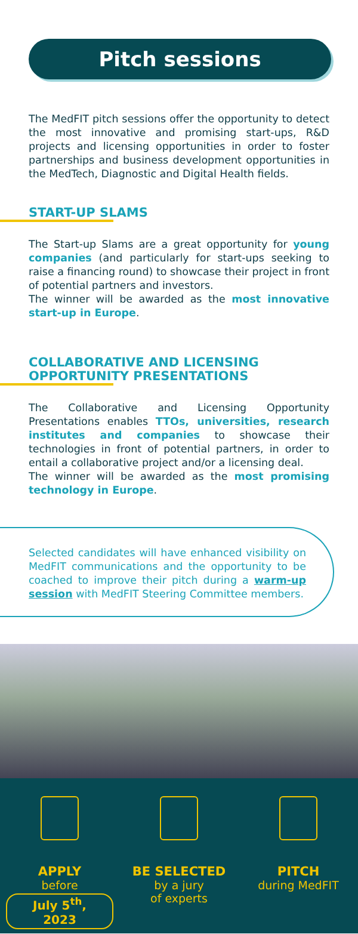Pitch sessions
The MedFIT pitch sessions offer the opportunity to detect the most innovative and promising start-ups, R&D projects and licensing opportunities in order to foster partnerships and business development opportunities in the MedTech, Diagnostic and Digital Health fields.
START-UP SLAMS
The Start-up Slams are a great opportunity for young companies (and particularly for start-ups seeking to raise a financing round) to showcase their project in front of potential partners and investors.
The winner will be awarded as the most innovative start-up in Europe.
COLLABORATIVE AND LICENSING OPPORTUNITY PRESENTATIONS
The Collaborative and Licensing Opportunity Presentations enables TTOs, universities, research institutes and companies to showcase their technologies in front of potential partners, in order to entail a collaborative project and/or a licensing deal.
The winner will be awarded as the most promising technology in Europe.
Selected candidates will have enhanced visibility on MedFIT communications and the opportunity to be coached to improve their pitch during a warm-up session with MedFIT Steering Committee members.
APPLY
before
July 5<sup>th</sup>, 2023
BE SELECTED
by a jury
of experts
PITCH
during MedFIT